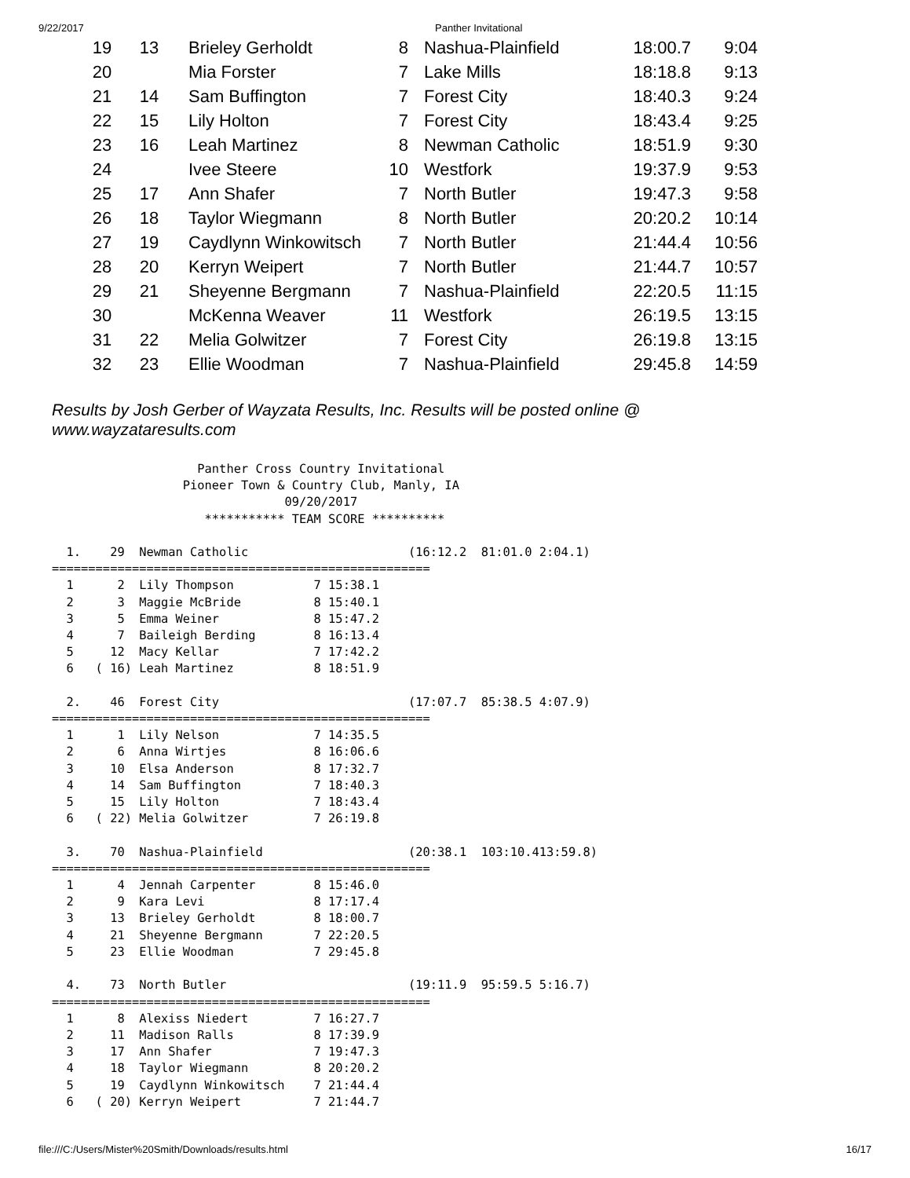9/22/2017 Panther Invitational
| 19 | 13 | Brieley Gerholdt | 8 | Nashua-Plainfield | 18:00.7 | 9:04 |
| 20 | | Mia Forster | 7 | Lake Mills | 18:18.8 | 9:13 |
| 21 | 14 | Sam Buffington | 7 | Forest City | 18:40.3 | 9:24 |
| 22 | 15 | Lily Holton | 7 | Forest City | 18:43.4 | 9:25 |
| 23 | 16 | Leah Martinez | 8 | Newman Catholic | 18:51.9 | 9:30 |
| 24 | | Ivee Steere | 10 | Westfork | 19:37.9 | 9:53 |
| 25 | 17 | Ann Shafer | 7 | North Butler | 19:47.3 | 9:58 |
| 26 | 18 | Taylor Wiegmann | 8 | North Butler | 20:20.2 | 10:14 |
| 27 | 19 | Caydlynn Winkowitsch | 7 | North Butler | 21:44.4 | 10:56 |
| 28 | 20 | Kerryn Weipert | 7 | North Butler | 21:44.7 | 10:57 |
| 29 | 21 | Sheyenne Bergmann | 7 | Nashua-Plainfield | 22:20.5 | 11:15 |
| 30 | | McKenna Weaver | 11 | Westfork | 26:19.5 | 13:15 |
| 31 | 22 | Melia Golwitzer | 7 | Forest City | 26:19.8 | 13:15 |
| 32 | 23 | Ellie Woodman | 7 | Nashua-Plainfield | 29:45.8 | 14:59 |
Results by Josh Gerber of Wayzata Results, Inc. Results will be posted online @
www.wayzataresults.com
                    Panther Cross Country Invitational
                  Pioneer Town & Country Club, Manly, IA
                                09/20/2017
                     *********** TEAM SCORE **********

  1.    29  Newman Catholic                      (16:12.2  81:01.0 2:04.1)
====================================================
  1      2  Lily Thompson           7 15:38.1
  2      3  Maggie McBride          8 15:40.1
  3      5  Emma Weiner             8 15:47.2
  4      7  Baileigh Berding        8 16:13.4
  5     12  Macy Kellar             7 17:42.2
  6   ( 16) Leah Martinez           8 18:51.9

  2.    46  Forest City                          (17:07.7  85:38.5 4:07.9)
====================================================
  1      1  Lily Nelson             7 14:35.5
  2      6  Anna Wirtjes            8 16:06.6
  3     10  Elsa Anderson           8 17:32.7
  4     14  Sam Buffington          7 18:40.3
  5     15  Lily Holton             7 18:43.4
  6   ( 22) Melia Golwitzer         7 26:19.8

  3.    70  Nashua-Plainfield                    (20:38.1  103:10.413:59.8)
====================================================
  1      4  Jennah Carpenter        8 15:46.0
  2      9  Kara Levi               8 17:17.4
  3     13  Brieley Gerholdt        8 18:00.7
  4     21  Sheyenne Bergmann       7 22:20.5
  5     23  Ellie Woodman           7 29:45.8

  4.    73  North Butler                         (19:11.9  95:59.5 5:16.7)
====================================================
  1      8  Alexiss Niedert         7 16:27.7
  2     11  Madison Ralls           8 17:39.9
  3     17  Ann Shafer              7 19:47.3
  4     18  Taylor Wiegmann         8 20:20.2
  5     19  Caydlynn Winkowitsch    7 21:44.4
  6   ( 20) Kerryn Weipert          7 21:44.7
file:///C:/Users/Mister%20Smith/Downloads/results.html 16/17